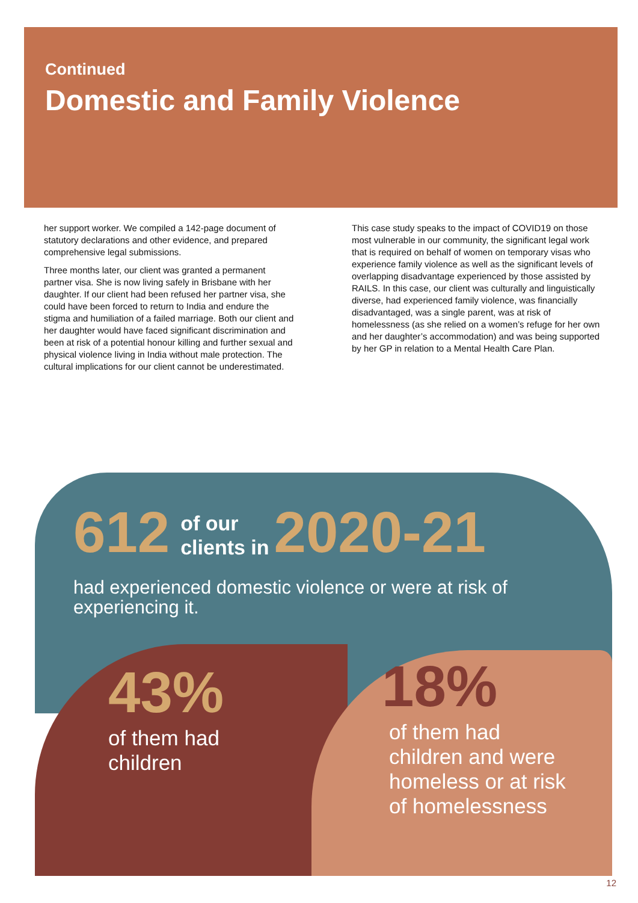Continued
Domestic and Family Violence
her support worker. We compiled a 142-page document of statutory declarations and other evidence, and prepared comprehensive legal submissions.
Three months later, our client was granted a permanent partner visa. She is now living safely in Brisbane with her daughter. If our client had been refused her partner visa, she could have been forced to return to India and endure the stigma and humiliation of a failed marriage. Both our client and her daughter would have faced significant discrimination and been at risk of a potential honour killing and further sexual and physical violence living in India without male protection. The cultural implications for our client cannot be underestimated.
This case study speaks to the impact of COVID19 on those most vulnerable in our community, the significant legal work that is required on behalf of women on temporary visas who experience family violence as well as the significant levels of overlapping disadvantage experienced by those assisted by RAILS. In this case, our client was culturally and linguistically diverse, had experienced family violence, was financially disadvantaged, was a single parent, was at risk of homelessness (as she relied on a women’s refuge for her own and her daughter’s accommodation) and was being supported by her GP in relation to a Mental Health Care Plan.
612 of our
clients in 2020-21
had experienced domestic violence or were at risk of experiencing it.
43%
of them had
children
18%
of them had
children and were
homeless or at risk
of homelessness
12